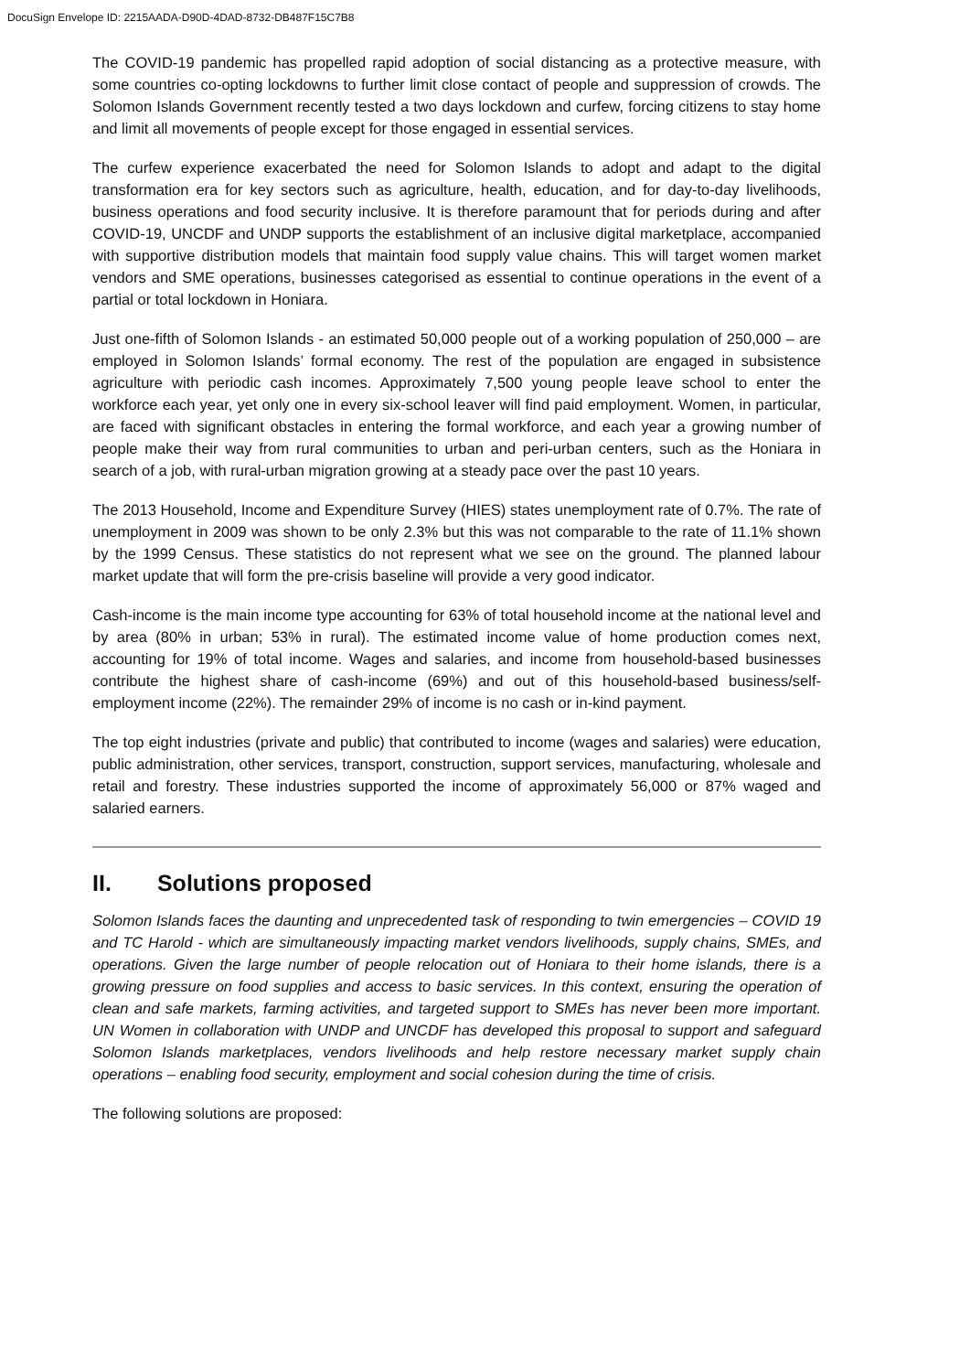DocuSign Envelope ID: 2215AADA-D90D-4DAD-8732-DB487F15C7B8
The COVID-19 pandemic has propelled rapid adoption of social distancing as a protective measure, with some countries co-opting lockdowns to further limit close contact of people and suppression of crowds. The Solomon Islands Government recently tested a two days lockdown and curfew, forcing citizens to stay home and limit all movements of people except for those engaged in essential services.
The curfew experience exacerbated the need for Solomon Islands to adopt and adapt to the digital transformation era for key sectors such as agriculture, health, education, and for day-to-day livelihoods, business operations and food security inclusive. It is therefore paramount that for periods during and after COVID-19, UNCDF and UNDP supports the establishment of an inclusive digital marketplace, accompanied with supportive distribution models that maintain food supply value chains. This will target women market vendors and SME operations, businesses categorised as essential to continue operations in the event of a partial or total lockdown in Honiara.
Just one-fifth of Solomon Islands - an estimated 50,000 people out of a working population of 250,000 – are employed in Solomon Islands’ formal economy. The rest of the population are engaged in subsistence agriculture with periodic cash incomes. Approximately 7,500 young people leave school to enter the workforce each year, yet only one in every six-school leaver will find paid employment. Women, in particular, are faced with significant obstacles in entering the formal workforce, and each year a growing number of people make their way from rural communities to urban and peri-urban centers, such as the Honiara in search of a job, with rural-urban migration growing at a steady pace over the past 10 years.
The 2013 Household, Income and Expenditure Survey (HIES) states unemployment rate of 0.7%. The rate of unemployment in 2009 was shown to be only 2.3% but this was not comparable to the rate of 11.1% shown by the 1999 Census. These statistics do not represent what we see on the ground. The planned labour market update that will form the pre-crisis baseline will provide a very good indicator.
Cash-income is the main income type accounting for 63% of total household income at the national level and by area (80% in urban; 53% in rural). The estimated income value of home production comes next, accounting for 19% of total income. Wages and salaries, and income from household-based businesses contribute the highest share of cash-income (69%) and out of this household-based business/self-employment income (22%). The remainder 29% of income is no cash or in-kind payment.
The top eight industries (private and public) that contributed to income (wages and salaries) were education, public administration, other services, transport, construction, support services, manufacturing, wholesale and retail and forestry. These industries supported the income of approximately 56,000 or 87% waged and salaried earners.
II. Solutions proposed
Solomon Islands faces the daunting and unprecedented task of responding to twin emergencies – COVID 19 and TC Harold - which are simultaneously impacting market vendors livelihoods, supply chains, SMEs, and operations. Given the large number of people relocation out of Honiara to their home islands, there is a growing pressure on food supplies and access to basic services. In this context, ensuring the operation of clean and safe markets, farming activities, and targeted support to SMEs has never been more important. UN Women in collaboration with UNDP and UNCDF has developed this proposal to support and safeguard Solomon Islands marketplaces, vendors livelihoods and help restore necessary market supply chain operations – enabling food security, employment and social cohesion during the time of crisis.
The following solutions are proposed: